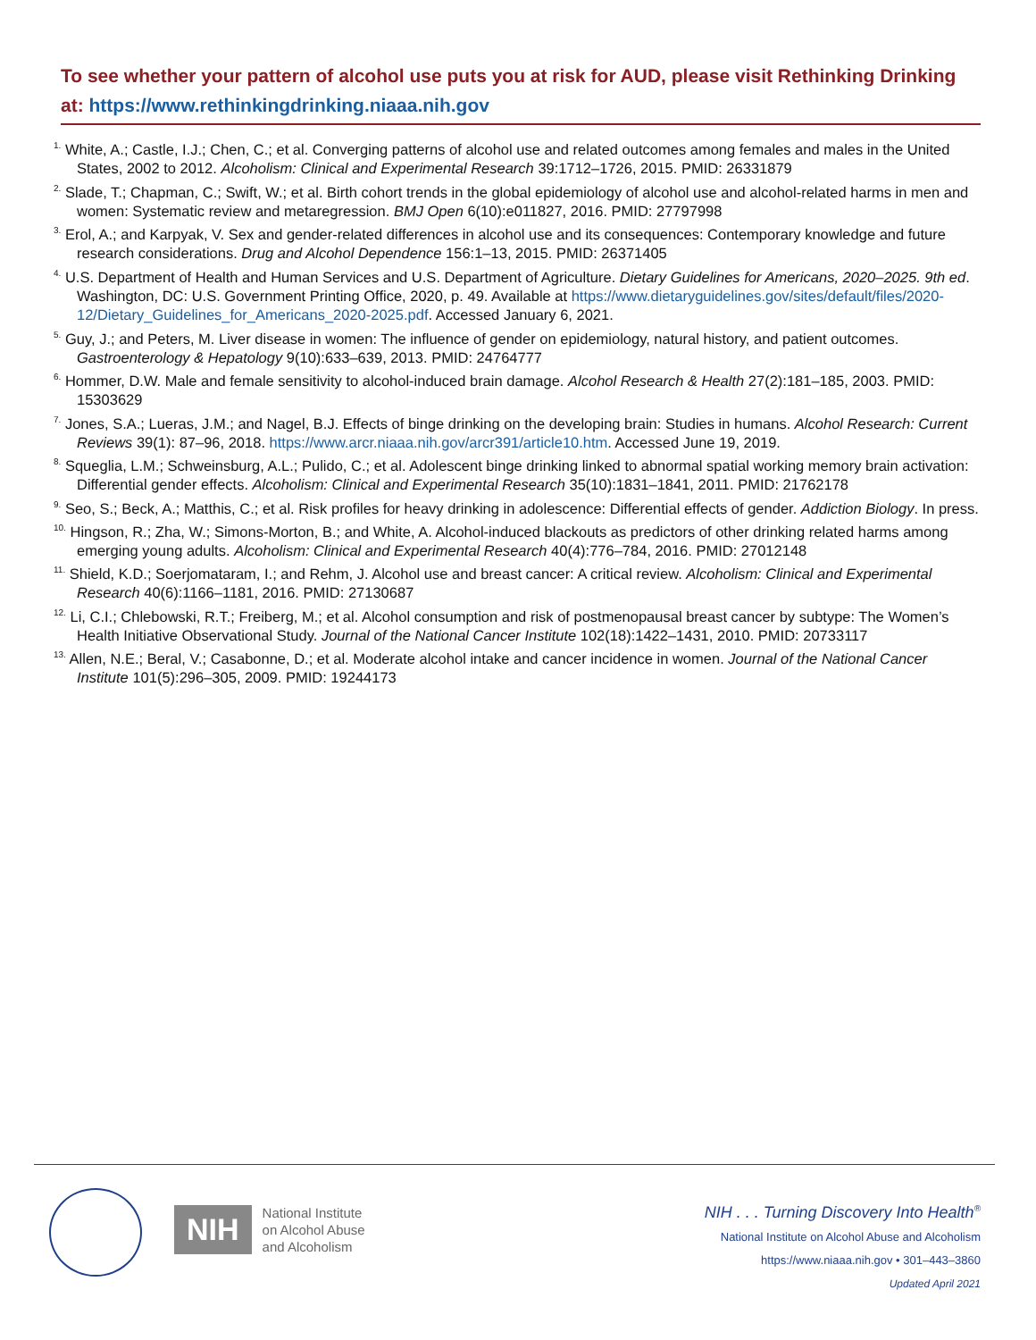To see whether your pattern of alcohol use puts you at risk for AUD, please visit Rethinking Drinking at: https://www.rethinkingdrinking.niaaa.nih.gov
<sup>1.</sup> White, A.; Castle, I.J.; Chen, C.; et al. Converging patterns of alcohol use and related outcomes among females and males in the United States, 2002 to 2012. Alcoholism: Clinical and Experimental Research 39:1712–1726, 2015. PMID: 26331879
<sup>2.</sup> Slade, T.; Chapman, C.; Swift, W.; et al. Birth cohort trends in the global epidemiology of alcohol use and alcohol-related harms in men and women: Systematic review and metaregression. BMJ Open 6(10):e011827, 2016. PMID: 27797998
<sup>3.</sup> Erol, A.; and Karpyak, V. Sex and gender-related differences in alcohol use and its consequences: Contemporary knowledge and future research considerations. Drug and Alcohol Dependence 156:1–13, 2015. PMID: 26371405
<sup>4.</sup> U.S. Department of Health and Human Services and U.S. Department of Agriculture. Dietary Guidelines for Americans, 2020–2025. 9th ed. Washington, DC: U.S. Government Printing Office, 2020, p. 49. Available at https://www.dietaryguidelines.gov/sites/default/files/2020-12/Dietary_Guidelines_for_Americans_2020-2025.pdf. Accessed January 6, 2021.
<sup>5.</sup> Guy, J.; and Peters, M. Liver disease in women: The influence of gender on epidemiology, natural history, and patient outcomes. Gastroenterology & Hepatology 9(10):633–639, 2013. PMID: 24764777
<sup>6.</sup> Hommer, D.W. Male and female sensitivity to alcohol-induced brain damage. Alcohol Research & Health 27(2):181–185, 2003. PMID: 15303629
<sup>7.</sup> Jones, S.A.; Lueras, J.M.; and Nagel, B.J. Effects of binge drinking on the developing brain: Studies in humans. Alcohol Research: Current Reviews 39(1): 87–96, 2018. https://www.arcr.niaaa.nih.gov/arcr391/article10.htm. Accessed June 19, 2019.
<sup>8.</sup> Squeglia, L.M.; Schweinsburg, A.L.; Pulido, C.; et al. Adolescent binge drinking linked to abnormal spatial working memory brain activation: Differential gender effects. Alcoholism: Clinical and Experimental Research 35(10):1831–1841, 2011. PMID: 21762178
<sup>9.</sup> Seo, S.; Beck, A.; Matthis, C.; et al. Risk profiles for heavy drinking in adolescence: Differential effects of gender. Addiction Biology. In press.
<sup>10.</sup> Hingson, R.; Zha, W.; Simons-Morton, B.; and White, A. Alcohol-induced blackouts as predictors of other drinking related harms among emerging young adults. Alcoholism: Clinical and Experimental Research 40(4):776–784, 2016. PMID: 27012148
<sup>11.</sup> Shield, K.D.; Soerjomataram, I.; and Rehm, J. Alcohol use and breast cancer: A critical review. Alcoholism: Clinical and Experimental Research 40(6):1166–1181, 2016. PMID: 27130687
<sup>12.</sup> Li, C.I.; Chlebowski, R.T.; Freiberg, M.; et al. Alcohol consumption and risk of postmenopausal breast cancer by subtype: The Women’s Health Initiative Observational Study. Journal of the National Cancer Institute 102(18):1422–1431, 2010. PMID: 20733117
<sup>13.</sup> Allen, N.E.; Beral, V.; Casabonne, D.; et al. Moderate alcohol intake and cancer incidence in women. Journal of the National Cancer Institute 101(5):296–305, 2009. PMID: 19244173
NIH
National Institute
on Alcohol Abuse
and Alcoholism
NIH . . . Turning Discovery Into Health<sup>®</sup>
National Institute on Alcohol Abuse and Alcoholism
https://www.niaaa.nih.gov • 301–443–3860
Updated April 2021